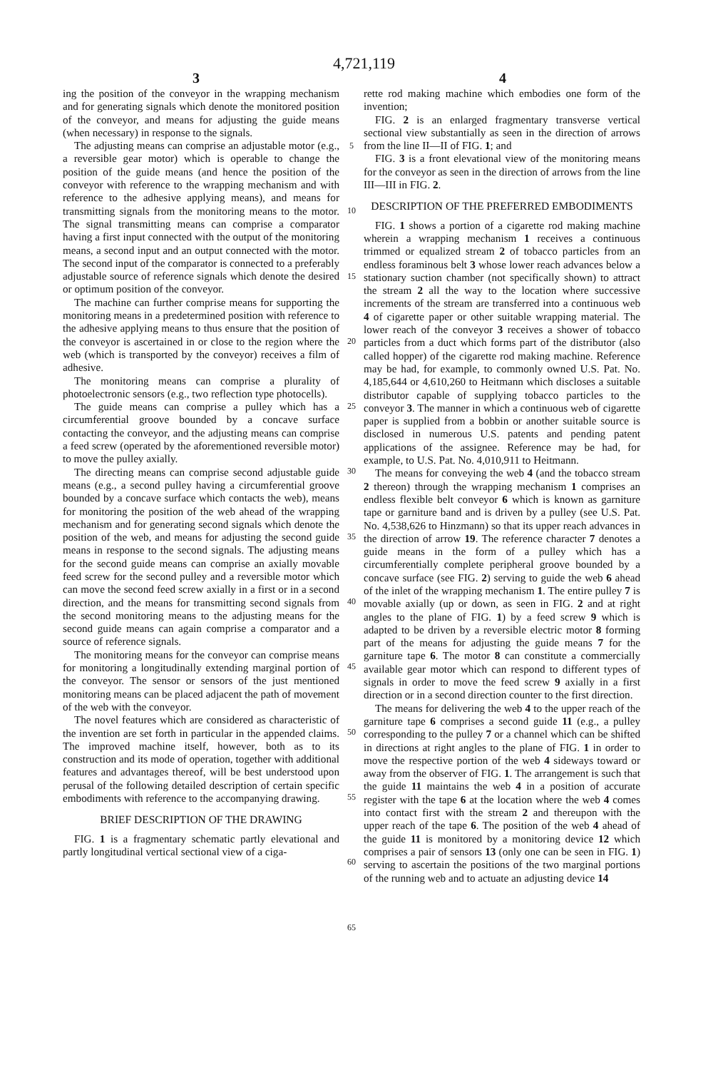4,721,119
3 4
ing the position of the conveyor in the wrapping mechanism and for generating signals which denote the monitored position of the conveyor, and means for adjusting the guide means (when necessary) in response to the signals.
The adjusting means can comprise an adjustable motor (e.g., a reversible gear motor) which is operable to change the position of the guide means (and hence the position of the conveyor with reference to the wrapping mechanism and with reference to the adhesive applying means), and means for transmitting signals from the monitoring means to the motor. The signal transmitting means can comprise a comparator having a first input connected with the output of the monitoring means, a second input and an output connected with the motor. The second input of the comparator is connected to a preferably adjustable source of reference signals which denote the desired or optimum position of the conveyor.
The machine can further comprise means for supporting the monitoring means in a predetermined position with reference to the adhesive applying means to thus ensure that the position of the conveyor is ascertained in or close to the region where the web (which is transported by the conveyor) receives a film of adhesive.
The monitoring means can comprise a plurality of photoelectronic sensors (e.g., two reflection type photocells).
The guide means can comprise a pulley which has a circumferential groove bounded by a concave surface contacting the conveyor, and the adjusting means can comprise a feed screw (operated by the aforementioned reversible motor) to move the pulley axially.
The directing means can comprise second adjustable guide means (e.g., a second pulley having a circumferential groove bounded by a concave surface which contacts the web), means for monitoring the position of the web ahead of the wrapping mechanism and for generating second signals which denote the position of the web, and means for adjusting the second guide means in response to the second signals. The adjusting means for the second guide means can comprise an axially movable feed screw for the second pulley and a reversible motor which can move the second feed screw axially in a first or in a second direction, and the means for transmitting second signals from the second monitoring means to the adjusting means for the second guide means can again comprise a comparator and a source of reference signals.
The monitoring means for the conveyor can comprise means for monitoring a longitudinally extending marginal portion of the conveyor. The sensor or sensors of the just mentioned monitoring means can be placed adjacent the path of movement of the web with the conveyor.
The novel features which are considered as characteristic of the invention are set forth in particular in the appended claims. The improved machine itself, however, both as to its construction and its mode of operation, together with additional features and advantages thereof, will be best understood upon perusal of the following detailed description of certain specific embodiments with reference to the accompanying drawing.
BRIEF DESCRIPTION OF THE DRAWING
FIG. 1 is a fragmentary schematic partly elevational and partly longitudinal vertical sectional view of a ciga-
5
10
15
20
25
30
35
40
45
50
55
60
65
rette rod making machine which embodies one form of the invention;
FIG. 2 is an enlarged fragmentary transverse vertical sectional view substantially as seen in the direction of arrows from the line II—II of FIG. 1; and
FIG. 3 is a front elevational view of the monitoring means for the conveyor as seen in the direction of arrows from the line III—III in FIG. 2.
DESCRIPTION OF THE PREFERRED EMBODIMENTS
FIG. 1 shows a portion of a cigarette rod making machine wherein a wrapping mechanism 1 receives a continuous trimmed or equalized stream 2 of tobacco particles from an endless foraminous belt 3 whose lower reach advances below a stationary suction chamber (not specifically shown) to attract the stream 2 all the way to the location where successive increments of the stream are transferred into a continuous web 4 of cigarette paper or other suitable wrapping material. The lower reach of the conveyor 3 receives a shower of tobacco particles from a duct which forms part of the distributor (also called hopper) of the cigarette rod making machine. Reference may be had, for example, to commonly owned U.S. Pat. No. 4,185,644 or 4,610,260 to Heitmann which discloses a suitable distributor capable of supplying tobacco particles to the conveyor 3. The manner in which a continuous web of cigarette paper is supplied from a bobbin or another suitable source is disclosed in numerous U.S. patents and pending patent applications of the assignee. Reference may be had, for example, to U.S. Pat. No. 4,010,911 to Heitmann.
The means for conveying the web 4 (and the tobacco stream 2 thereon) through the wrapping mechanism 1 comprises an endless flexible belt conveyor 6 which is known as garniture tape or garniture band and is driven by a pulley (see U.S. Pat. No. 4,538,626 to Hinzmann) so that its upper reach advances in the direction of arrow 19. The reference character 7 denotes a guide means in the form of a pulley which has a circumferentially complete peripheral groove bounded by a concave surface (see FIG. 2) serving to guide the web 6 ahead of the inlet of the wrapping mechanism 1. The entire pulley 7 is movable axially (up or down, as seen in FIG. 2 and at right angles to the plane of FIG. 1) by a feed screw 9 which is adapted to be driven by a reversible electric motor 8 forming part of the means for adjusting the guide means 7 for the garniture tape 6. The motor 8 can constitute a commercially available gear motor which can respond to different types of signals in order to move the feed screw 9 axially in a first direction or in a second direction counter to the first direction.
The means for delivering the web 4 to the upper reach of the garniture tape 6 comprises a second guide 11 (e.g., a pulley corresponding to the pulley 7 or a channel which can be shifted in directions at right angles to the plane of FIG. 1 in order to move the respective portion of the web 4 sideways toward or away from the observer of FIG. 1. The arrangement is such that the guide 11 maintains the web 4 in a position of accurate register with the tape 6 at the location where the web 4 comes into contact first with the stream 2 and thereupon with the upper reach of the tape 6. The position of the web 4 ahead of the guide 11 is monitored by a monitoring device 12 which comprises a pair of sensors 13 (only one can be seen in FIG. 1) serving to ascertain the positions of the two marginal portions of the running web and to actuate an adjusting device 14